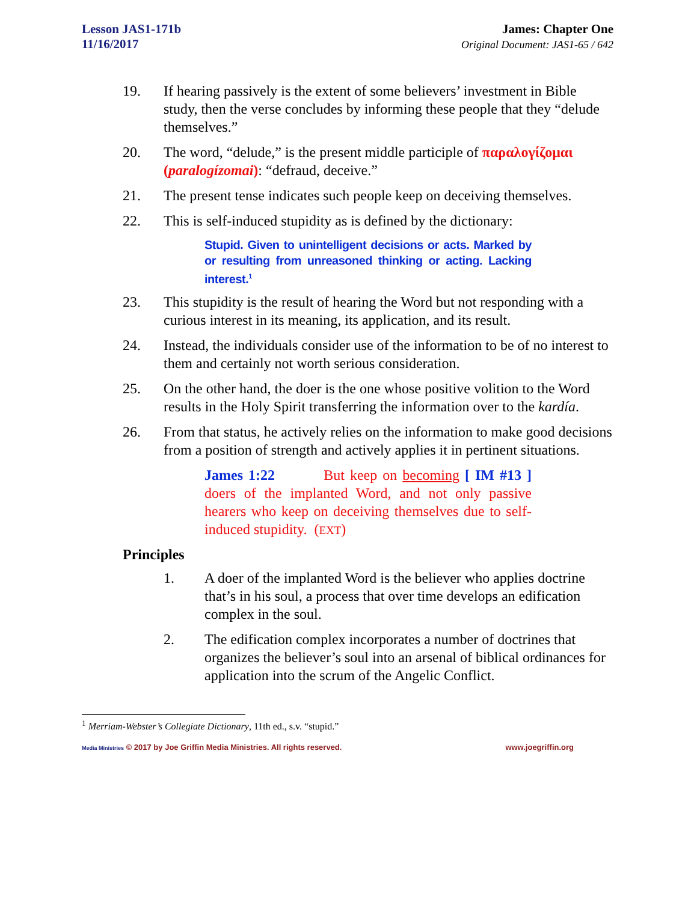Lesson JAS1-171b
11/16/2017
James: Chapter One
Original Document: JAS1-65 / 642
19. If hearing passively is the extent of some believers’ investment in Bible study, then the verse concludes by informing these people that they “delude themselves.”
20. The word, “delude,” is the present middle participle of παραλογίζομαι (paralogízomai): “defraud, deceive.”
21. The present tense indicates such people keep on deceiving themselves.
22. This is self-induced stupidity as is defined by the dictionary:
Stupid. Given to unintelligent decisions or acts. Marked by or resulting from unreasoned thinking or acting. Lacking interest.<sup>1</sup>
23. This stupidity is the result of hearing the Word but not responding with a curious interest in its meaning, its application, and its result.
24. Instead, the individuals consider use of the information to be of no interest to them and certainly not worth serious consideration.
25. On the other hand, the doer is the one whose positive volition to the Word results in the Holy Spirit transferring the information over to the kardía.
26. From that status, he actively relies on the information to make good decisions from a position of strength and actively applies it in pertinent situations.
James 1:22 But keep on becoming [ IM #13 ] doers of the implanted Word, and not only passive hearers who keep on deceiving themselves due to self-induced stupidity. (EXT)
Principles
1. A doer of the implanted Word is the believer who applies doctrine that’s in his soul, a process that over time develops an edification complex in the soul.
2. The edification complex incorporates a number of doctrines that organizes the believer’s soul into an arsenal of biblical ordinances for application into the scrum of the Angelic Conflict.
<sup>1</sup> Merriam-Webster’s Collegiate Dictionary, 11th ed., s.v. “stupid.”
Media Ministries © 2017 by Joe Griffin Media Ministries. All rights reserved. www.joegriffin.org